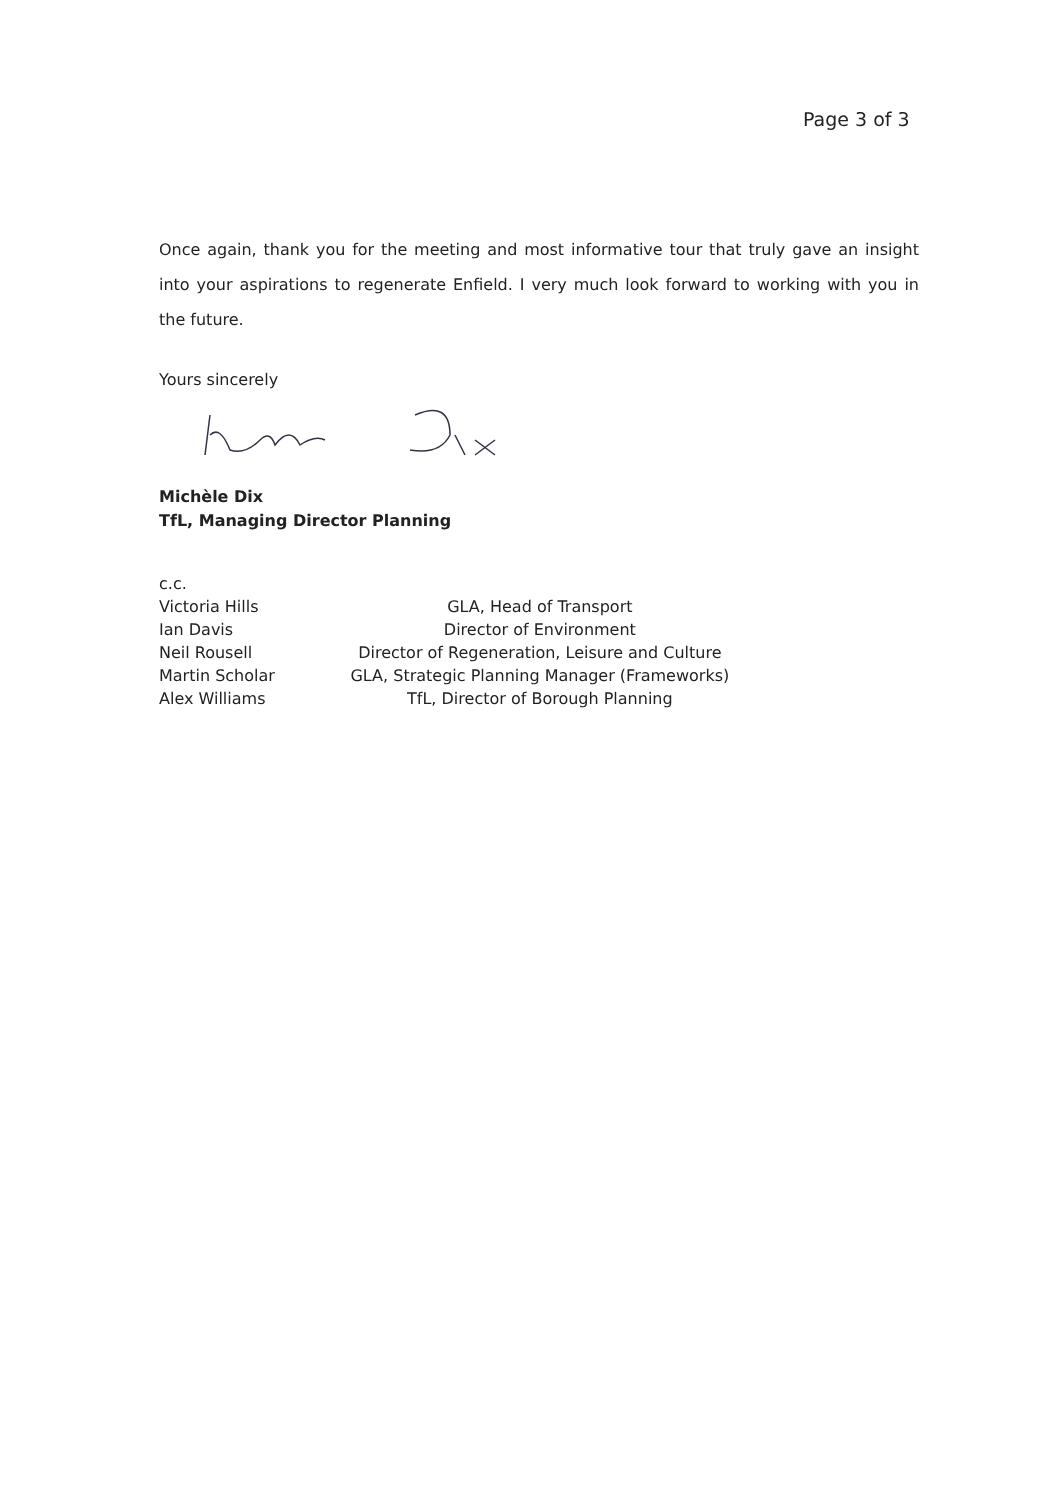Page 3 of 3
Once again, thank you for the meeting and most informative tour that truly gave an insight into your aspirations to regenerate Enfield. I very much look forward to working with you in the future.
Yours sincerely
Michèle Dix
TfL, Managing Director Planning
c.c.
| Victoria Hills | GLA, Head of Transport |
| Ian Davis | Director of Environment |
| Neil Rousell | Director of Regeneration, Leisure and Culture |
| Martin Scholar | GLA, Strategic Planning Manager (Frameworks) |
| Alex Williams | TfL, Director of Borough Planning |